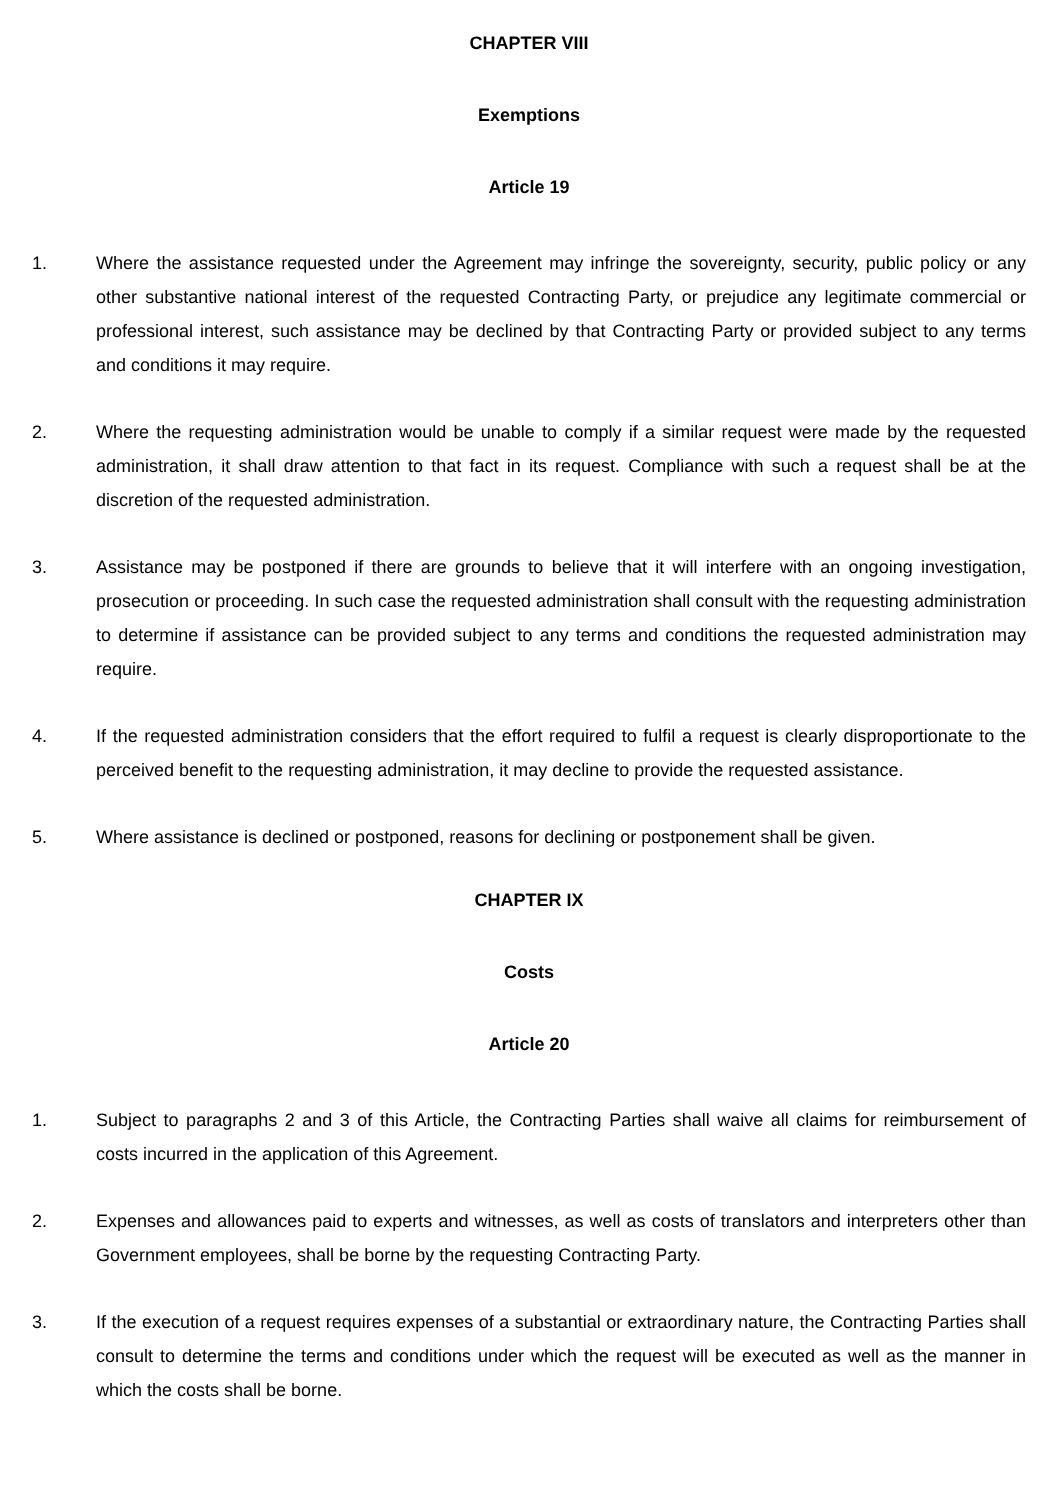CHAPTER VIII
Exemptions
Article 19
1. Where the assistance requested under the Agreement may infringe the sovereignty, security, public policy or any other substantive national interest of the requested Contracting Party, or prejudice any legitimate commercial or professional interest, such assistance may be declined by that Contracting Party or provided subject to any terms and conditions it may require.
2. Where the requesting administration would be unable to comply if a similar request were made by the requested administration, it shall draw attention to that fact in its request. Compliance with such a request shall be at the discretion of the requested administration.
3. Assistance may be postponed if there are grounds to believe that it will interfere with an ongoing investigation, prosecution or proceeding. In such case the requested administration shall consult with the requesting administration to determine if assistance can be provided subject to any terms and conditions the requested administration may require.
4. If the requested administration considers that the effort required to fulfil a request is clearly disproportionate to the perceived benefit to the requesting administration, it may decline to provide the requested assistance.
5. Where assistance is declined or postponed, reasons for declining or postponement shall be given.
CHAPTER IX
Costs
Article 20
1. Subject to paragraphs 2 and 3 of this Article, the Contracting Parties shall waive all claims for reimbursement of costs incurred in the application of this Agreement.
2. Expenses and allowances paid to experts and witnesses, as well as costs of translators and interpreters other than Government employees, shall be borne by the requesting Contracting Party.
3. If the execution of a request requires expenses of a substantial or extraordinary nature, the Contracting Parties shall consult to determine the terms and conditions under which the request will be executed as well as the manner in which the costs shall be borne.